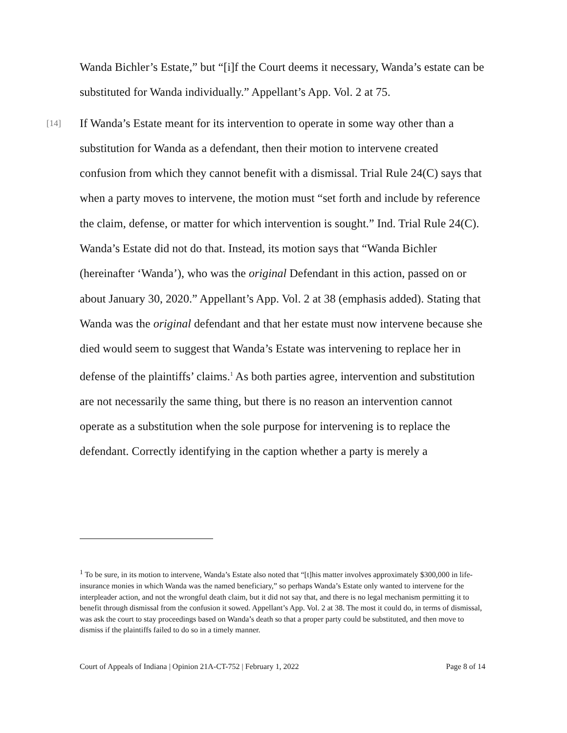Wanda Bichler’s Estate,” but “[i]f the Court deems it necessary, Wanda’s estate can be substituted for Wanda individually.” Appellant’s App. Vol. 2 at 75.
[14] If Wanda’s Estate meant for its intervention to operate in some way other than a substitution for Wanda as a defendant, then their motion to intervene created confusion from which they cannot benefit with a dismissal. Trial Rule 24(C) says that when a party moves to intervene, the motion must “set forth and include by reference the claim, defense, or matter for which intervention is sought.” Ind. Trial Rule 24(C). Wanda’s Estate did not do that. Instead, its motion says that “Wanda Bichler (hereinafter ‘Wanda’), who was the original Defendant in this action, passed on or about January 30, 2020.” Appellant’s App. Vol. 2 at 38 (emphasis added). Stating that Wanda was the original defendant and that her estate must now intervene because she died would seem to suggest that Wanda’s Estate was intervening to replace her in defense of the plaintiffs’ claims.<sup>1</sup> As both parties agree, intervention and substitution are not necessarily the same thing, but there is no reason an intervention cannot operate as a substitution when the sole purpose for intervening is to replace the defendant. Correctly identifying in the caption whether a party is merely a
<sup>1</sup> To be sure, in its motion to intervene, Wanda’s Estate also noted that “[t]his matter involves approximately $300,000 in life-insurance monies in which Wanda was the named beneficiary,” so perhaps Wanda’s Estate only wanted to intervene for the interpleader action, and not the wrongful death claim, but it did not say that, and there is no legal mechanism permitting it to benefit through dismissal from the confusion it sowed. Appellant’s App. Vol. 2 at 38. The most it could do, in terms of dismissal, was ask the court to stay proceedings based on Wanda’s death so that a proper party could be substituted, and then move to dismiss if the plaintiffs failed to do so in a timely manner.
Court of Appeals of Indiana | Opinion 21A-CT-752 | February 1, 2022 Page 8 of 14